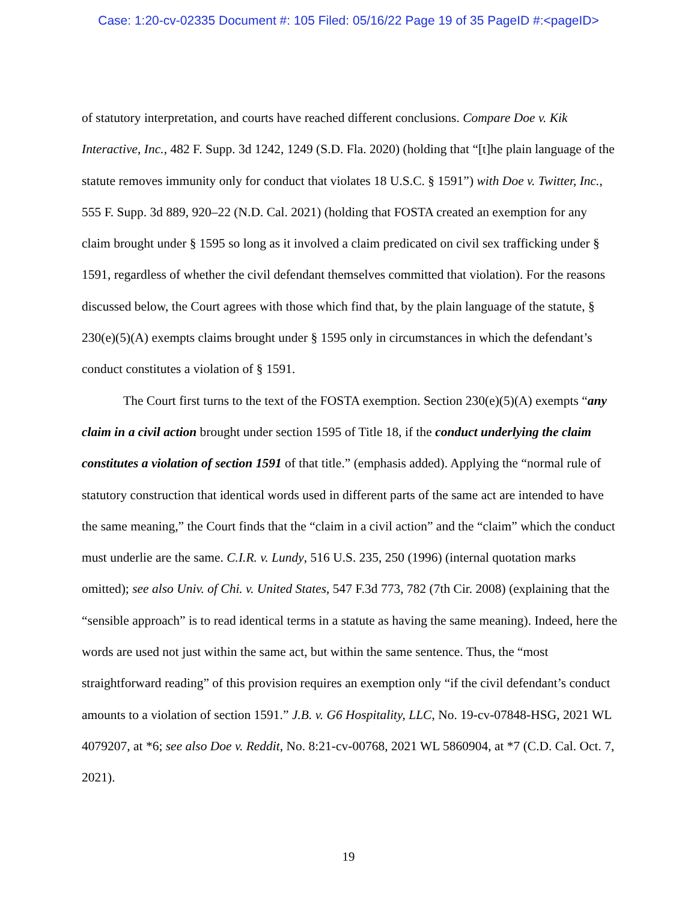Case: 1:20-cv-02335 Document #: 105 Filed: 05/16/22 Page 19 of 35 PageID #:<pageID>
of statutory interpretation, and courts have reached different conclusions. Compare Doe v. Kik Interactive, Inc., 482 F. Supp. 3d 1242, 1249 (S.D. Fla. 2020) (holding that “[t]he plain language of the statute removes immunity only for conduct that violates 18 U.S.C. § 1591”) with Doe v. Twitter, Inc., 555 F. Supp. 3d 889, 920–22 (N.D. Cal. 2021) (holding that FOSTA created an exemption for any claim brought under § 1595 so long as it involved a claim predicated on civil sex trafficking under § 1591, regardless of whether the civil defendant themselves committed that violation). For the reasons discussed below, the Court agrees with those which find that, by the plain language of the statute, § 230(e)(5)(A) exempts claims brought under § 1595 only in circumstances in which the defendant’s conduct constitutes a violation of § 1591.
The Court first turns to the text of the FOSTA exemption. Section 230(e)(5)(A) exempts “any claim in a civil action brought under section 1595 of Title 18, if the conduct underlying the claim constitutes a violation of section 1591 of that title.” (emphasis added). Applying the “normal rule of statutory construction that identical words used in different parts of the same act are intended to have the same meaning,” the Court finds that the “claim in a civil action” and the “claim” which the conduct must underlie are the same. C.I.R. v. Lundy, 516 U.S. 235, 250 (1996) (internal quotation marks omitted); see also Univ. of Chi. v. United States, 547 F.3d 773, 782 (7th Cir. 2008) (explaining that the “sensible approach” is to read identical terms in a statute as having the same meaning). Indeed, here the words are used not just within the same act, but within the same sentence. Thus, the “most straightforward reading” of this provision requires an exemption only “if the civil defendant’s conduct amounts to a violation of section 1591.” J.B. v. G6 Hospitality, LLC, No. 19-cv-07848-HSG, 2021 WL 4079207, at *6; see also Doe v. Reddit, No. 8:21-cv-00768, 2021 WL 5860904, at *7 (C.D. Cal. Oct. 7, 2021).
19